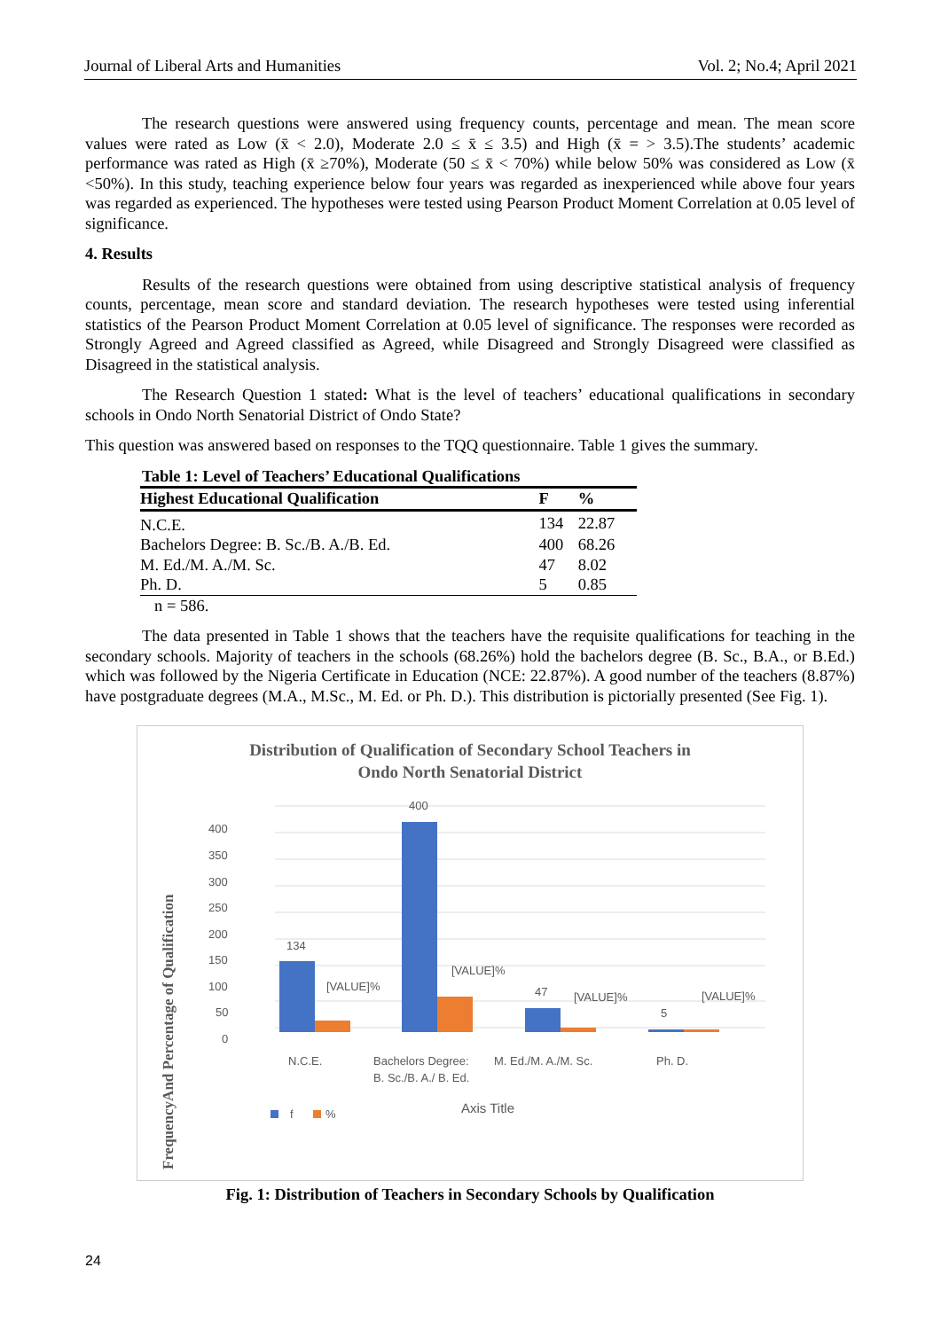Journal of Liberal Arts and Humanities Vol. 2; No.4; April 2021
The research questions were answered using frequency counts, percentage and mean. The mean score values were rated as Low (x̄ < 2.0), Moderate 2.0 ≤ x̄ ≤ 3.5) and High (x̄ = > 3.5).The students’ academic performance was rated as High (x̄ ≥70%), Moderate (50 ≤ x̄ < 70%) while below 50% was considered as Low (x̄ <50%). In this study, teaching experience below four years was regarded as inexperienced while above four years was regarded as experienced. The hypotheses were tested using Pearson Product Moment Correlation at 0.05 level of significance.
4. Results
Results of the research questions were obtained from using descriptive statistical analysis of frequency counts, percentage, mean score and standard deviation. The research hypotheses were tested using inferential statistics of the Pearson Product Moment Correlation at 0.05 level of significance. The responses were recorded as Strongly Agreed and Agreed classified as Agreed, while Disagreed and Strongly Disagreed were classified as Disagreed in the statistical analysis.
The Research Question 1 stated: What is the level of teachers’ educational qualifications in secondary schools in Ondo North Senatorial District of Ondo State?
This question was answered based on responses to the TQQ questionnaire. Table 1 gives the summary.
Table 1: Level of Teachers’ Educational Qualifications
| Highest Educational Qualification | F | % |
| --- | --- | --- |
| N.C.E. | 134 | 22.87 |
| Bachelors Degree: B. Sc./B. A./B. Ed. | 400 | 68.26 |
| M. Ed./M. A./M. Sc. | 47 | 8.02 |
| Ph. D. | 5 | 0.85 |
n = 586.
The data presented in Table 1 shows that the teachers have the requisite qualifications for teaching in the secondary schools. Majority of teachers in the schools (68.26%) hold the bachelors degree (B. Sc., B.A., or B.Ed.) which was followed by the Nigeria Certificate in Education (NCE: 22.87%). A good number of the teachers (8.87%) have postgraduate degrees (M.A., M.Sc., M. Ed. or Ph. D.). This distribution is pictorially presented (See Fig. 1).
Distribution of Qualification of Secondary School Teachers in
Ondo North Senatorial District
FrequencyAnd Percentage of Qualification
400
350
300
250
200
150
100
50
0
134
[VALUE]%
400
[VALUE]%
47
[VALUE]%
5
[VALUE]%
N.C.E.
Bachelors Degree:
B. Sc./B. A./ B. Ed.
M. Ed./M. A./M. Sc.
Ph. D.
f
%
Axis Title
Fig. 1: Distribution of Teachers in Secondary Schools by Qualification
24